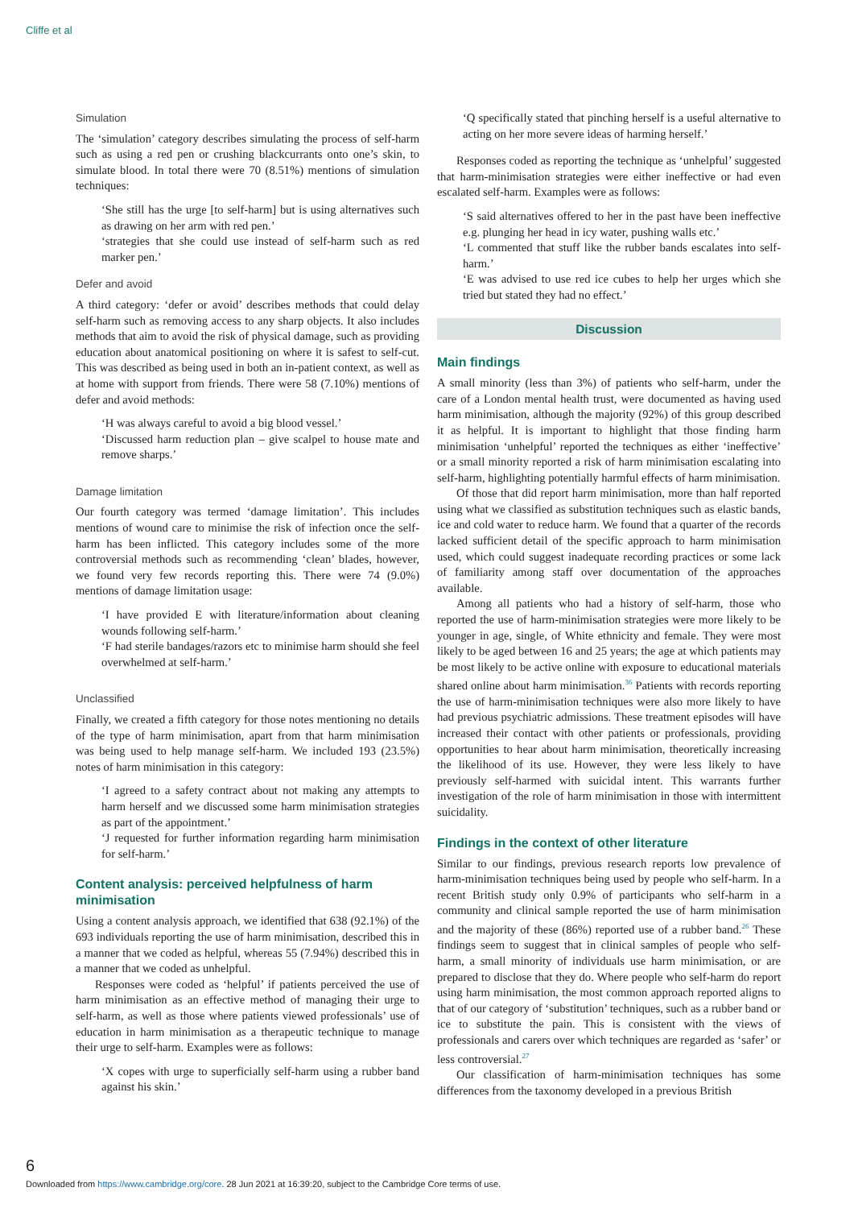Cliffe et al
Simulation
The ‘simulation’ category describes simulating the process of self-harm such as using a red pen or crushing blackcurrants onto one’s skin, to simulate blood. In total there were 70 (8.51%) mentions of simulation techniques:
‘She still has the urge [to self-harm] but is using alternatives such as drawing on her arm with red pen.’
‘strategies that she could use instead of self-harm such as red marker pen.’
Defer and avoid
A third category: ‘defer or avoid’ describes methods that could delay self-harm such as removing access to any sharp objects. It also includes methods that aim to avoid the risk of physical damage, such as providing education about anatomical positioning on where it is safest to self-cut. This was described as being used in both an in-patient context, as well as at home with support from friends. There were 58 (7.10%) mentions of defer and avoid methods:
‘H was always careful to avoid a big blood vessel.’
‘Discussed harm reduction plan – give scalpel to house mate and remove sharps.’
Damage limitation
Our fourth category was termed ‘damage limitation’. This includes mentions of wound care to minimise the risk of infection once the self-harm has been inflicted. This category includes some of the more controversial methods such as recommending ‘clean’ blades, however, we found very few records reporting this. There were 74 (9.0%) mentions of damage limitation usage:
‘I have provided E with literature/information about cleaning wounds following self-harm.’
‘F had sterile bandages/razors etc to minimise harm should she feel overwhelmed at self-harm.’
Unclassified
Finally, we created a fifth category for those notes mentioning no details of the type of harm minimisation, apart from that harm minimisation was being used to help manage self-harm. We included 193 (23.5%) notes of harm minimisation in this category:
‘I agreed to a safety contract about not making any attempts to harm herself and we discussed some harm minimisation strategies as part of the appointment.’
‘J requested for further information regarding harm minimisation for self-harm.’
Content analysis: perceived helpfulness of harm minimisation
Using a content analysis approach, we identified that 638 (92.1%) of the 693 individuals reporting the use of harm minimisation, described this in a manner that we coded as helpful, whereas 55 (7.94%) described this in a manner that we coded as unhelpful.
Responses were coded as ‘helpful’ if patients perceived the use of harm minimisation as an effective method of managing their urge to self-harm, as well as those where patients viewed professionals’ use of education in harm minimisation as a therapeutic technique to manage their urge to self-harm. Examples were as follows:
‘X copes with urge to superficially self-harm using a rubber band against his skin.’
‘Q specifically stated that pinching herself is a useful alternative to acting on her more severe ideas of harming herself.’
Responses coded as reporting the technique as ‘unhelpful’ suggested that harm-minimisation strategies were either ineffective or had even escalated self-harm. Examples were as follows:
‘S said alternatives offered to her in the past have been ineffective e.g. plunging her head in icy water, pushing walls etc.’
‘L commented that stuff like the rubber bands escalates into self-harm.’
‘E was advised to use red ice cubes to help her urges which she tried but stated they had no effect.’
Discussion
Main findings
A small minority (less than 3%) of patients who self-harm, under the care of a London mental health trust, were documented as having used harm minimisation, although the majority (92%) of this group described it as helpful. It is important to highlight that those finding harm minimisation ‘unhelpful’ reported the techniques as either ‘ineffective’ or a small minority reported a risk of harm minimisation escalating into self-harm, highlighting potentially harmful effects of harm minimisation.
Of those that did report harm minimisation, more than half reported using what we classified as substitution techniques such as elastic bands, ice and cold water to reduce harm. We found that a quarter of the records lacked sufficient detail of the specific approach to harm minimisation used, which could suggest inadequate recording practices or some lack of familiarity among staff over documentation of the approaches available.
Among all patients who had a history of self-harm, those who reported the use of harm-minimisation strategies were more likely to be younger in age, single, of White ethnicity and female. They were most likely to be aged between 16 and 25 years; the age at which patients may be most likely to be active online with exposure to educational materials shared online about harm minimisation.<sup>36</sup> Patients with records reporting the use of harm-minimisation techniques were also more likely to have had previous psychiatric admissions. These treatment episodes will have increased their contact with other patients or professionals, providing opportunities to hear about harm minimisation, theoretically increasing the likelihood of its use. However, they were less likely to have previously self-harmed with suicidal intent. This warrants further investigation of the role of harm minimisation in those with intermittent suicidality.
Findings in the context of other literature
Similar to our findings, previous research reports low prevalence of harm-minimisation techniques being used by people who self-harm. In a recent British study only 0.9% of participants who self-harm in a community and clinical sample reported the use of harm minimisation and the majority of these (86%) reported use of a rubber band.<sup>26</sup> These findings seem to suggest that in clinical samples of people who self-harm, a small minority of individuals use harm minimisation, or are prepared to disclose that they do. Where people who self-harm do report using harm minimisation, the most common approach reported aligns to that of our category of ‘substitution’ techniques, such as a rubber band or ice to substitute the pain. This is consistent with the views of professionals and carers over which techniques are regarded as ‘safer’ or less controversial.<sup>27</sup>
Our classification of harm-minimisation techniques has some differences from the taxonomy developed in a previous British
6
Downloaded from https://www.cambridge.org/core. 28 Jun 2021 at 16:39:20, subject to the Cambridge Core terms of use.